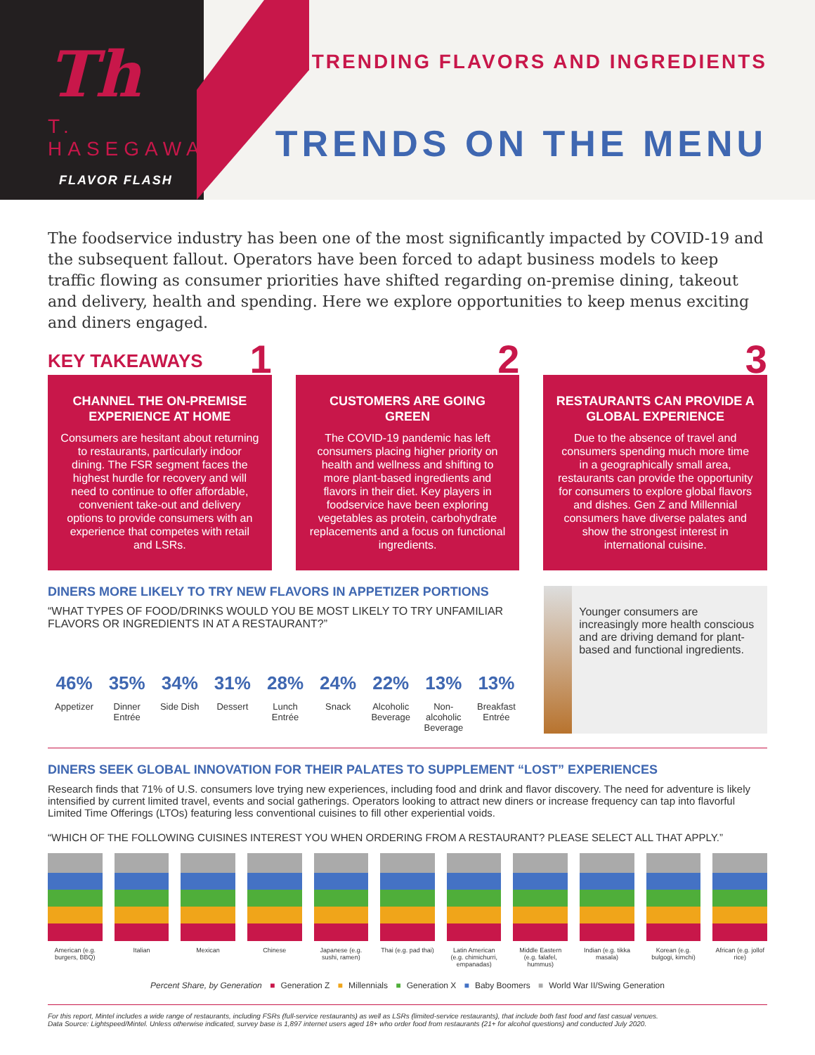Th
T. HASEGAWA
FLAVOR FLASH
TRENDING FLAVORS AND INGREDIENTS
TRENDS ON THE MENU
The foodservice industry has been one of the most significantly impacted by COVID-19 and the subsequent fallout. Operators have been forced to adapt business models to keep traffic flowing as consumer priorities have shifted regarding on-premise dining, takeout and delivery, health and spending. Here we explore opportunities to keep menus exciting and diners engaged.
KEY TAKEAWAYS
1
CHANNEL THE ON-PREMISE EXPERIENCE AT HOME
Consumers are hesitant about returning to restaurants, particularly indoor dining. The FSR segment faces the highest hurdle for recovery and will need to continue to offer affordable, convenient take-out and delivery options to provide consumers with an experience that competes with retail and LSRs.
2
CUSTOMERS ARE GOING GREEN
The COVID-19 pandemic has left consumers placing higher priority on health and wellness and shifting to more plant-based ingredients and flavors in their diet. Key players in foodservice have been exploring vegetables as protein, carbohydrate replacements and a focus on functional ingredients.
3
RESTAURANTS CAN PROVIDE A GLOBAL EXPERIENCE
Due to the absence of travel and consumers spending much more time in a geographically small area, restaurants can provide the opportunity for consumers to explore global flavors and dishes. Gen Z and Millennial consumers have diverse palates and show the strongest interest in international cuisine.
DINERS MORE LIKELY TO TRY NEW FLAVORS IN APPETIZER PORTIONS
“WHAT TYPES OF FOOD/DRINKS WOULD YOU BE MOST LIKELY TO TRY UNFAMILIAR FLAVORS OR INGREDIENTS IN AT A RESTAURANT?”
46%
Appetizer
35%
Dinner Entrée
34%
Side Dish
31%
Dessert
28%
Lunch Entrée
24%
Snack
22%
Alcoholic Beverage
13%
Non-alcoholic Beverage
13%
Breakfast Entrée
Younger consumers are increasingly more health conscious and are driving demand for plant-based and functional ingredients.
DINERS SEEK GLOBAL INNOVATION FOR THEIR PALATES TO SUPPLEMENT “LOST” EXPERIENCES
Research finds that 71% of U.S. consumers love trying new experiences, including food and drink and flavor discovery. The need for adventure is likely intensified by current limited travel, events and social gatherings. Operators looking to attract new diners or increase frequency can tap into flavorful Limited Time Offerings (LTOs) featuring less conventional cuisines to fill other experiential voids.
“WHICH OF THE FOLLOWING CUISINES INTEREST YOU WHEN ORDERING FROM A RESTAURANT? PLEASE SELECT ALL THAT APPLY.”
American (e.g. burgers, BBQ) Italian Mexican Chinese Japanese (e.g. sushi, ramen) Thai (e.g. pad thai) Latin American (e.g. chimichurri, empanadas)
Middle Eastern (e.g. falafel, hummus)
Indian (e.g. tikka masala) Korean (e.g. bulgogi, kimchi) African (e.g. jollof rice)
Percent Share, by Generation ■ Generation Z ■ Millennials ■ Generation X ■ Baby Boomers ■ World War II/Swing Generation
For this report, Mintel includes a wide range of restaurants, including FSRs (full-service restaurants) as well as LSRs (limited-service restaurants), that include both fast food and fast casual venues.
Data Source: Lightspeed/Mintel. Unless otherwise indicated, survey base is 1,897 internet users aged 18+ who order food from restaurants (21+ for alcohol questions) and conducted July 2020.